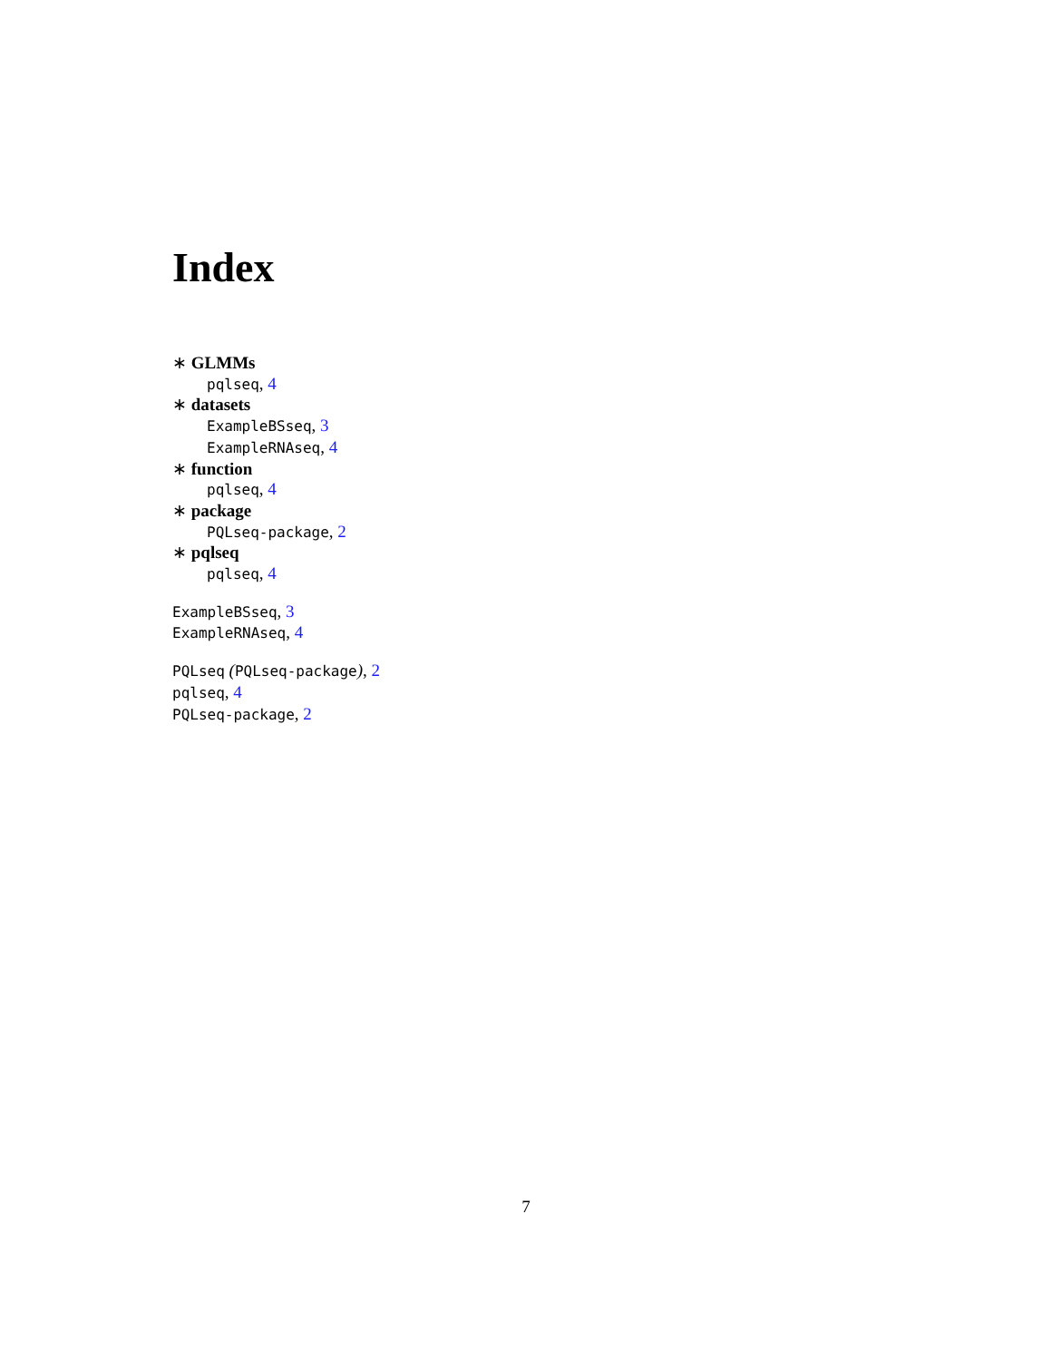Index
∗ GLMMs
pqlseq, 4
∗ datasets
ExampleBSseq, 3
ExampleRNAseq, 4
∗ function
pqlseq, 4
∗ package
PQLseq-package, 2
∗ pqlseq
pqlseq, 4
ExampleBSseq, 3
ExampleRNAseq, 4
PQLseq (PQLseq-package), 2
pqlseq, 4
PQLseq-package, 2
7